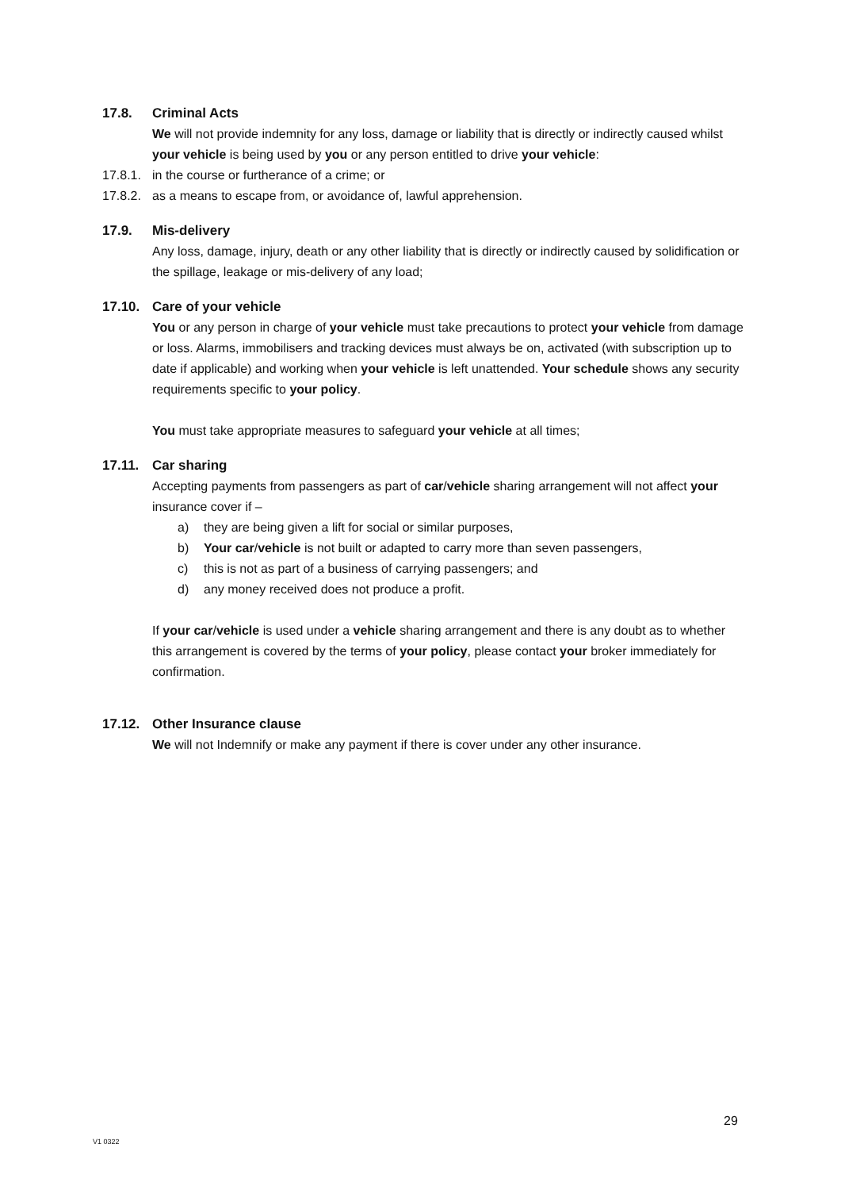17.8. Criminal Acts
We will not provide indemnity for any loss, damage or liability that is directly or indirectly caused whilst your vehicle is being used by you or any person entitled to drive your vehicle:
17.8.1. in the course or furtherance of a crime; or
17.8.2. as a means to escape from, or avoidance of, lawful apprehension.
17.9. Mis-delivery
Any loss, damage, injury, death or any other liability that is directly or indirectly caused by solidification or the spillage, leakage or mis-delivery of any load;
17.10. Care of your vehicle
You or any person in charge of your vehicle must take precautions to protect your vehicle from damage or loss. Alarms, immobilisers and tracking devices must always be on, activated (with subscription up to date if applicable) and working when your vehicle is left unattended. Your schedule shows any security requirements specific to your policy.
You must take appropriate measures to safeguard your vehicle at all times;
17.11. Car sharing
Accepting payments from passengers as part of car/vehicle sharing arrangement will not affect your insurance cover if –
a) they are being given a lift for social or similar purposes,
b) Your car/vehicle is not built or adapted to carry more than seven passengers,
c) this is not as part of a business of carrying passengers; and
d) any money received does not produce a profit.
If your car/vehicle is used under a vehicle sharing arrangement and there is any doubt as to whether this arrangement is covered by the terms of your policy, please contact your broker immediately for confirmation.
17.12. Other Insurance clause
We will not Indemnify or make any payment if there is cover under any other insurance.
29
V1 0322